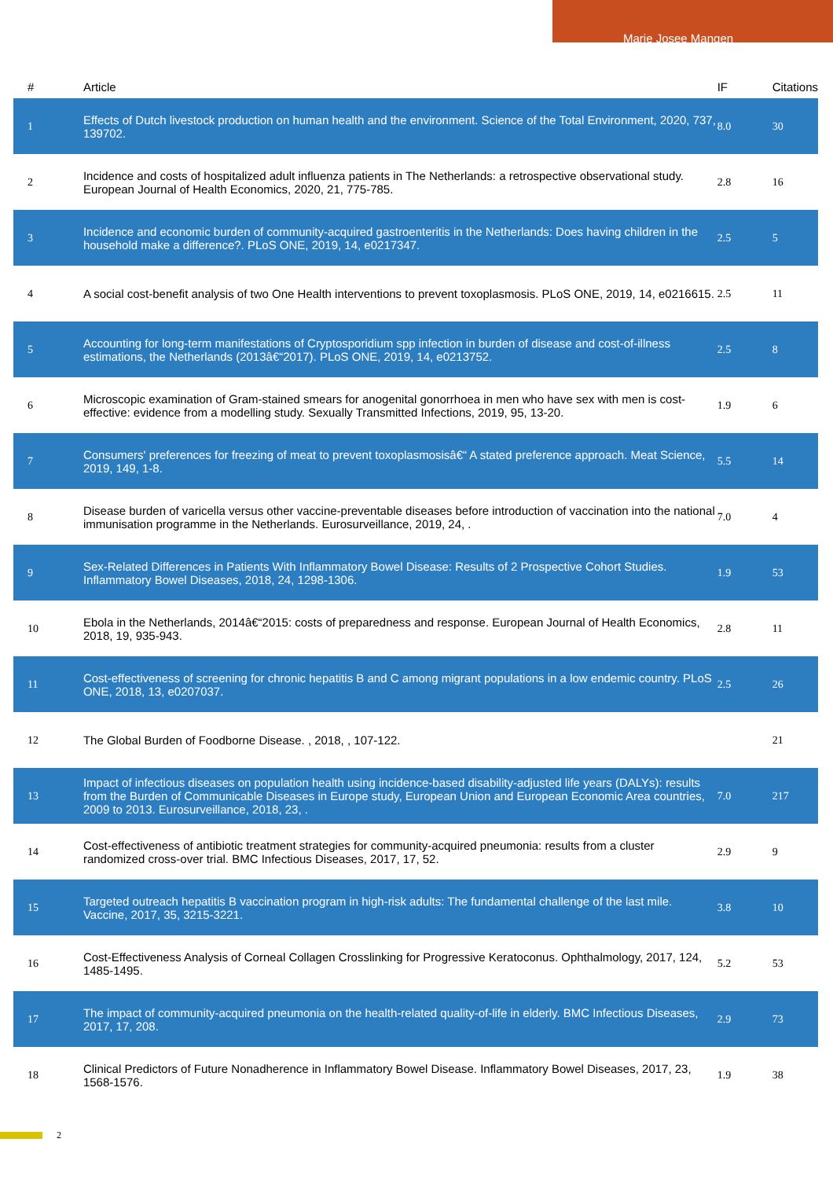Marie Josee Mangen
| # | Article | IF | Citations |
| --- | --- | --- | --- |
| 1 | Effects of Dutch livestock production on human health and the environment. Science of the Total Environment, 2020, 737, 139702. | 8.0 | 30 |
| 2 | Incidence and costs of hospitalized adult influenza patients in The Netherlands: a retrospective observational study. European Journal of Health Economics, 2020, 21, 775-785. | 2.8 | 16 |
| 3 | Incidence and economic burden of community-acquired gastroenteritis in the Netherlands: Does having children in the household make a difference?. PLoS ONE, 2019, 14, e0217347. | 2.5 | 5 |
| 4 | A social cost-benefit analysis of two One Health interventions to prevent toxoplasmosis. PLoS ONE, 2019, 14, e0216615. | 2.5 | 11 |
| 5 | Accounting for long-term manifestations of Cryptosporidium spp infection in burden of disease and cost-of-illness estimations, the Netherlands (2013â€“2017). PLoS ONE, 2019, 14, e0213752. | 2.5 | 8 |
| 6 | Microscopic examination of Gram-stained smears for anogenital gonorrhoea in men who have sex with men is cost-effective: evidence from a modelling study. Sexually Transmitted Infections, 2019, 95, 13-20. | 1.9 | 6 |
| 7 | Consumers' preferences for freezing of meat to prevent toxoplasmosisâ€“ A stated preference approach. Meat Science, 2019, 149, 1-8. | 5.5 | 14 |
| 8 | Disease burden of varicella versus other vaccine-preventable diseases before introduction of vaccination into the national immunisation programme in the Netherlands. Eurosurveillance, 2019, 24, . | 7.0 | 4 |
| 9 | Sex-Related Differences in Patients With Inflammatory Bowel Disease: Results of 2 Prospective Cohort Studies. Inflammatory Bowel Diseases, 2018, 24, 1298-1306. | 1.9 | 53 |
| 10 | Ebola in the Netherlands, 2014â€“2015: costs of preparedness and response. European Journal of Health Economics, 2018, 19, 935-943. | 2.8 | 11 |
| 11 | Cost-effectiveness of screening for chronic hepatitis B and C among migrant populations in a low endemic country. PLoS ONE, 2018, 13, e0207037. | 2.5 | 26 |
| 12 | The Global Burden of Foodborne Disease. , 2018, , 107-122. | | 21 |
| 13 | Impact of infectious diseases on population health using incidence-based disability-adjusted life years (DALYs): results from the Burden of Communicable Diseases in Europe study, European Union and European Economic Area countries, 2009 to 2013. Eurosurveillance, 2018, 23, . | 7.0 | 217 |
| 14 | Cost-effectiveness of antibiotic treatment strategies for community-acquired pneumonia: results from a cluster randomized cross-over trial. BMC Infectious Diseases, 2017, 17, 52. | 2.9 | 9 |
| 15 | Targeted outreach hepatitis B vaccination program in high-risk adults: The fundamental challenge of the last mile. Vaccine, 2017, 35, 3215-3221. | 3.8 | 10 |
| 16 | Cost-Effectiveness Analysis of Corneal Collagen Crosslinking for Progressive Keratoconus. Ophthalmology, 2017, 124, 1485-1495. | 5.2 | 53 |
| 17 | The impact of community-acquired pneumonia on the health-related quality-of-life in elderly. BMC Infectious Diseases, 2017, 17, 208. | 2.9 | 73 |
| 18 | Clinical Predictors of Future Nonadherence in Inflammatory Bowel Disease. Inflammatory Bowel Diseases, 2017, 23, 1568-1576. | 1.9 | 38 |
2